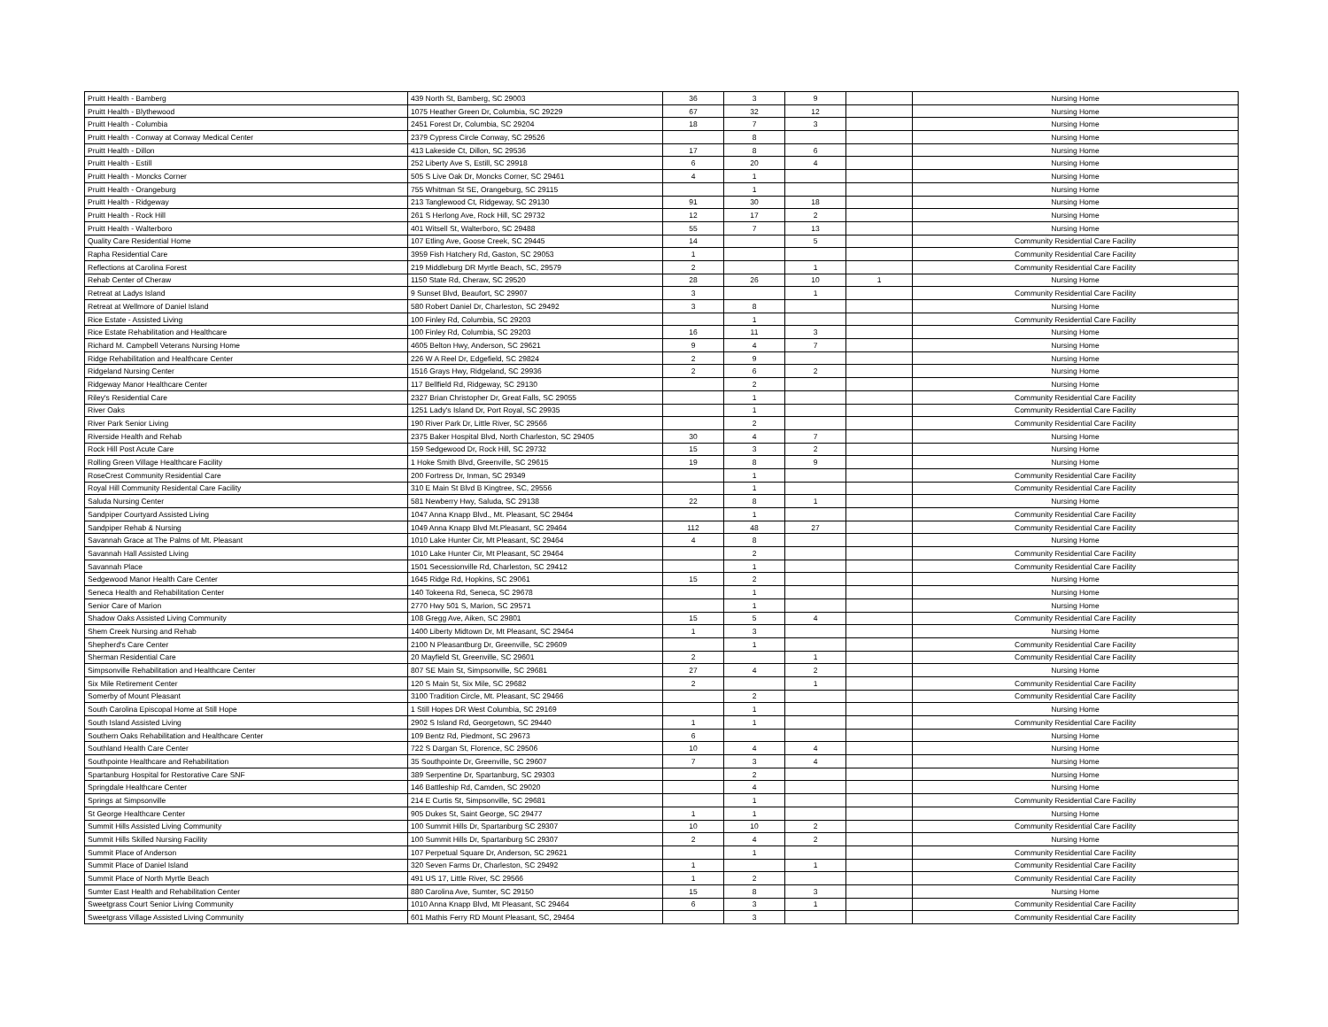| Pruitt Health - Bamberg | 439 North St, Bamberg, SC 29003 | 36 | 3 | 9 | | Nursing Home |
| Pruitt Health - Blythewood | 1075 Heather Green Dr, Columbia, SC 29229 | 67 | 32 | 12 | | Nursing Home |
| Pruitt Health - Columbia | 2451 Forest Dr, Columbia, SC 29204 | 18 | 7 | 3 | | Nursing Home |
| Pruitt Health - Conway at Conway Medical Center | 2379 Cypress Circle Conway, SC 29526 | | 8 | | | Nursing Home |
| Pruitt Health - Dillon | 413 Lakeside Ct, Dillon, SC 29536 | 17 | 8 | 6 | | Nursing Home |
| Pruitt Health - Estill | 252 Liberty Ave S, Estill, SC 29918 | 6 | 20 | 4 | | Nursing Home |
| Pruitt Health - Moncks Corner | 505 S Live Oak Dr, Moncks Corner, SC 29461 | 4 | 1 | | | Nursing Home |
| Pruitt Health - Orangeburg | 755 Whitman St SE, Orangeburg, SC 29115 | | 1 | | | Nursing Home |
| Pruitt Health - Ridgeway | 213 Tanglewood Ct, Ridgeway, SC 29130 | 91 | 30 | 18 | | Nursing Home |
| Pruitt Health - Rock Hill | 261 S Herlong Ave, Rock Hill, SC 29732 | 12 | 17 | 2 | | Nursing Home |
| Pruitt Health - Walterboro | 401 Witsell St, Walterboro, SC 29488 | 55 | 7 | 13 | | Nursing Home |
| Quality Care Residential Home | 107 Etling Ave, Goose Creek, SC 29445 | 14 | | 5 | | Community Residential Care Facility |
| Rapha Residential Care | 3959 Fish Hatchery Rd, Gaston, SC 29053 | 1 | | | | Community Residential Care Facility |
| Reflections at Carolina Forest | 219 Middleburg DR Myrtle Beach, SC, 29579 | 2 | | 1 | | Community Residential Care Facility |
| Rehab Center of Cheraw | 1150 State Rd, Cheraw, SC 29520 | 28 | 26 | 10 | 1 | Nursing Home |
| Retreat at Ladys Island | 9 Sunset Blvd, Beaufort, SC 29907 | 3 | | 1 | | Community Residential Care Facility |
| Retreat at Wellmore of Daniel Island | 580 Robert Daniel Dr, Charleston, SC 29492 | 3 | 8 | | | Nursing Home |
| Rice Estate - Assisted Living | 100 Finley Rd, Columbia, SC 29203 | | 1 | | | Community Residential Care Facility |
| Rice Estate Rehabilitation and Healthcare | 100 Finley Rd, Columbia, SC 29203 | 16 | 11 | 3 | | Nursing Home |
| Richard M. Campbell Veterans Nursing Home | 4605 Belton Hwy, Anderson, SC 29621 | 9 | 4 | 7 | | Nursing Home |
| Ridge Rehabilitation and Healthcare Center | 226 W A Reel Dr, Edgefield, SC 29824 | 2 | 9 | | | Nursing Home |
| Ridgeland Nursing Center | 1516 Grays Hwy, Ridgeland, SC 29936 | 2 | 6 | 2 | | Nursing Home |
| Ridgeway Manor Healthcare Center | 117 Bellfield Rd, Ridgeway, SC 29130 | | 2 | | | Nursing Home |
| Riley's Residential Care | 2327 Brian Christopher Dr, Great Falls, SC 29055 | | 1 | | | Community Residential Care Facility |
| River Oaks | 1251 Lady's Island Dr, Port Royal, SC 29935 | | 1 | | | Community Residential Care Facility |
| River Park Senior Living | 190 River Park Dr, Little River, SC 29566 | | 2 | | | Community Residential Care Facility |
| Riverside Health and Rehab | 2375 Baker Hospital Blvd, North Charleston, SC 29405 | 30 | 4 | 7 | | Nursing Home |
| Rock Hill Post Acute Care | 159 Sedgewood Dr, Rock Hill, SC 29732 | 15 | 3 | 2 | | Nursing Home |
| Rolling Green Village Healthcare Facility | 1 Hoke Smith Blvd, Greenville, SC 29615 | 19 | 8 | 9 | | Nursing Home |
| RoseCrest Community Residential Care | 200 Fortress Dr, Inman, SC 29349 | | 1 | | | Community Residential Care Facility |
| Royal Hill Community Residental Care Facility | 310 E Main St Blvd B Kingtree, SC, 29556 | | 1 | | | Community Residential Care Facility |
| Saluda Nursing Center | 581 Newberry Hwy, Saluda, SC 29138 | 22 | 8 | 1 | | Nursing Home |
| Sandpiper Courtyard Assisted Living | 1047 Anna Knapp Blvd., Mt. Pleasant, SC 29464 | | 1 | | | Community Residential Care Facility |
| Sandpiper Rehab & Nursing | 1049 Anna Knapp Blvd Mt.Pleasant, SC 29464 | 112 | 48 | 27 | | Community Residential Care Facility |
| Savannah Grace at The Palms of Mt. Pleasant | 1010 Lake Hunter Cir, Mt Pleasant, SC 29464 | 4 | 8 | | | Nursing Home |
| Savannah Hall Assisted Living | 1010 Lake Hunter Cir, Mt Pleasant, SC 29464 | | 2 | | | Community Residential Care Facility |
| Savannah Place | 1501 Secessionville Rd, Charleston, SC 29412 | | 1 | | | Community Residential Care Facility |
| Sedgewood Manor Health Care Center | 1645 Ridge Rd, Hopkins, SC 29061 | 15 | 2 | | | Nursing Home |
| Seneca Health and Rehabilitation Center | 140 Tokeena Rd, Seneca, SC 29678 | | 1 | | | Nursing Home |
| Senior Care of Marion | 2770 Hwy 501 S, Marion, SC 29571 | | 1 | | | Nursing Home |
| Shadow Oaks Assisted Living Community | 108 Gregg Ave, Aiken, SC 29801 | 15 | 5 | 4 | | Community Residential Care Facility |
| Shem Creek Nursing and Rehab | 1400 Liberty Midtown Dr, Mt Pleasant, SC 29464 | 1 | 3 | | | Nursing Home |
| Shepherd's Care Center | 2100 N Pleasantburg Dr, Greenville, SC 29609 | | 1 | | | Community Residential Care Facility |
| Sherman Residential Care | 20 Mayfield St, Greenville, SC 29601 | 2 | | 1 | | Community Residential Care Facility |
| Simpsonville Rehabilitation and Healthcare Center | 807 SE Main St, Simpsonville, SC 29681 | 27 | 4 | 2 | | Nursing Home |
| Six Mile Retirement Center | 120 S Main St, Six Mile, SC 29682 | 2 | | 1 | | Community Residential Care Facility |
| Somerby of Mount Pleasant | 3100 Tradition Circle, Mt. Pleasant, SC 29466 | | 2 | | | Community Residential Care Facility |
| South Carolina Episcopal Home at Still Hope | 1 Still Hopes DR West Columbia, SC 29169 | | 1 | | | Nursing Home |
| South Island Assisted Living | 2902 S Island Rd, Georgetown, SC 29440 | 1 | 1 | | | Community Residential Care Facility |
| Southern Oaks Rehabilitation and Healthcare Center | 109 Bentz Rd, Piedmont, SC 29673 | 6 | | | | Nursing Home |
| Southland Health Care Center | 722 S Dargan St, Florence, SC 29506 | 10 | 4 | 4 | | Nursing Home |
| Southpointe Healthcare and Rehabilitation | 35 Southpointe Dr, Greenville, SC 29607 | 7 | 3 | 4 | | Nursing Home |
| Spartanburg Hospital for Restorative Care SNF | 389 Serpentine Dr, Spartanburg, SC 29303 | | 2 | | | Nursing Home |
| Springdale Healthcare Center | 146 Battleship Rd, Camden, SC 29020 | | 4 | | | Nursing Home |
| Springs at Simpsonville | 214 E Curtis St, Simpsonville, SC 29681 | | 1 | | | Community Residential Care Facility |
| St George Healthcare Center | 905 Dukes St, Saint George, SC 29477 | 1 | 1 | | | Nursing Home |
| Summit Hills Assisted Living Community | 100 Summit Hills Dr, Spartanburg SC 29307 | 10 | 10 | 2 | | Community Residential Care Facility |
| Summit Hills Skilled Nursing Facility | 100 Summit Hills Dr, Spartanburg SC 29307 | 2 | 4 | 2 | | Nursing Home |
| Summit Place of Anderson | 107 Perpetual Square Dr, Anderson, SC 29621 | | 1 | | | Community Residential Care Facility |
| Summit Place of Daniel Island | 320 Seven Farms Dr, Charleston, SC 29492 | 1 | | 1 | | Community Residential Care Facility |
| Summit Place of North Myrtle Beach | 491 US 17, Little River, SC 29566 | 1 | 2 | | | Community Residential Care Facility |
| Sumter East Health and Rehabilitation Center | 880 Carolina Ave, Sumter, SC 29150 | 15 | 8 | 3 | | Nursing Home |
| Sweetgrass Court Senior Living Community | 1010 Anna Knapp Blvd, Mt Pleasant, SC 29464 | 6 | 3 | 1 | | Community Residential Care Facility |
| Sweetgrass Village Assisted Living Community | 601 Mathis Ferry RD Mount Pleasant, SC, 29464 | | 3 | | | Community Residential Care Facility |